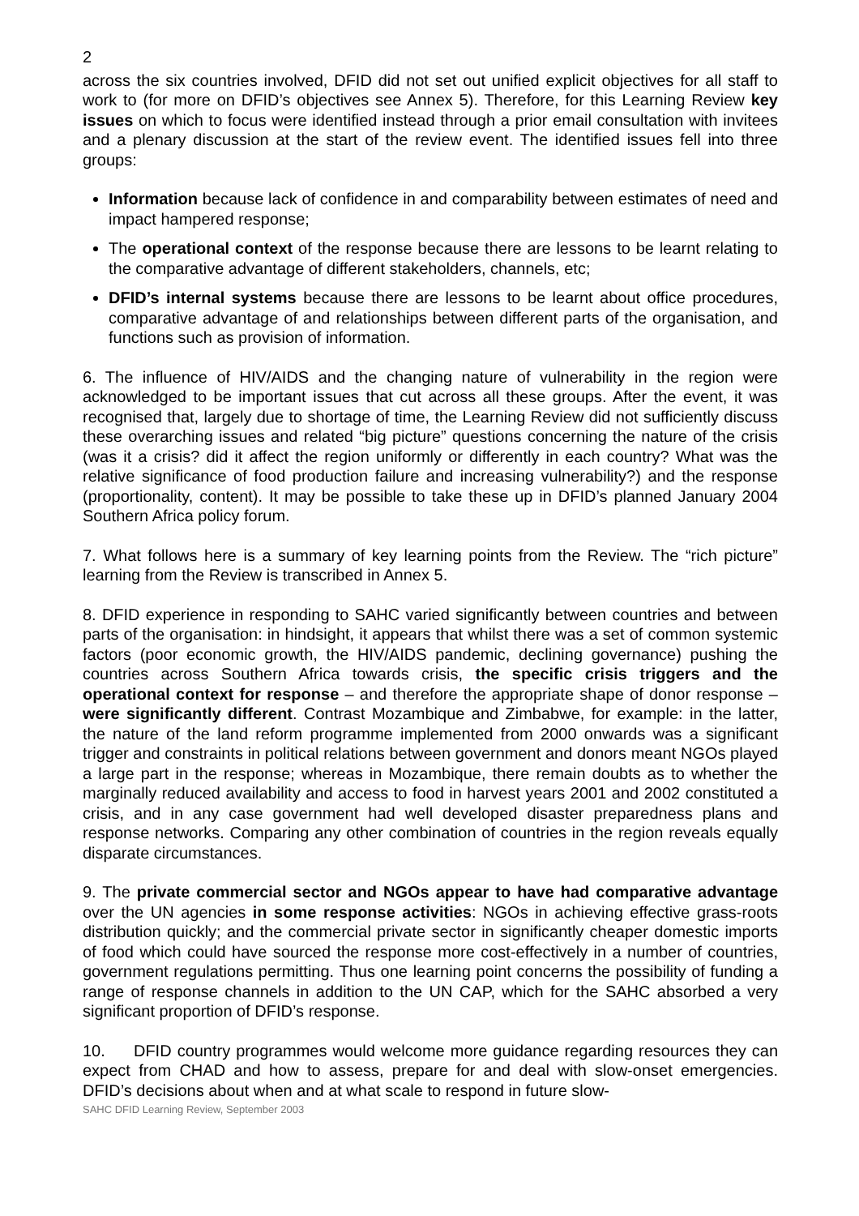2
across the six countries involved, DFID did not set out unified explicit objectives for all staff to work to (for more on DFID’s objectives see Annex 5). Therefore, for this Learning Review key issues on which to focus were identified instead through a prior email consultation with invitees and a plenary discussion at the start of the review event. The identified issues fell into three groups:
Information because lack of confidence in and comparability between estimates of need and impact hampered response;
The operational context of the response because there are lessons to be learnt relating to the comparative advantage of different stakeholders, channels, etc;
DFID’s internal systems because there are lessons to be learnt about office procedures, comparative advantage of and relationships between different parts of the organisation, and functions such as provision of information.
6. The influence of HIV/AIDS and the changing nature of vulnerability in the region were acknowledged to be important issues that cut across all these groups. After the event, it was recognised that, largely due to shortage of time, the Learning Review did not sufficiently discuss these overarching issues and related “big picture” questions concerning the nature of the crisis (was it a crisis? did it affect the region uniformly or differently in each country? What was the relative significance of food production failure and increasing vulnerability?) and the response (proportionality, content). It may be possible to take these up in DFID’s planned January 2004 Southern Africa policy forum.
7. What follows here is a summary of key learning points from the Review. The “rich picture” learning from the Review is transcribed in Annex 5.
8. DFID experience in responding to SAHC varied significantly between countries and between parts of the organisation: in hindsight, it appears that whilst there was a set of common systemic factors (poor economic growth, the HIV/AIDS pandemic, declining governance) pushing the countries across Southern Africa towards crisis, the specific crisis triggers and the operational context for response – and therefore the appropriate shape of donor response – were significantly different. Contrast Mozambique and Zimbabwe, for example: in the latter, the nature of the land reform programme implemented from 2000 onwards was a significant trigger and constraints in political relations between government and donors meant NGOs played a large part in the response; whereas in Mozambique, there remain doubts as to whether the marginally reduced availability and access to food in harvest years 2001 and 2002 constituted a crisis, and in any case government had well developed disaster preparedness plans and response networks. Comparing any other combination of countries in the region reveals equally disparate circumstances.
9. The private commercial sector and NGOs appear to have had comparative advantage over the UN agencies in some response activities: NGOs in achieving effective grass-roots distribution quickly; and the commercial private sector in significantly cheaper domestic imports of food which could have sourced the response more cost-effectively in a number of countries, government regulations permitting. Thus one learning point concerns the possibility of funding a range of response channels in addition to the UN CAP, which for the SAHC absorbed a very significant proportion of DFID’s response.
10. DFID country programmes would welcome more guidance regarding resources they can expect from CHAD and how to assess, prepare for and deal with slow-onset emergencies. DFID’s decisions about when and at what scale to respond in future slow-
SAHC DFID Learning Review, September 2003